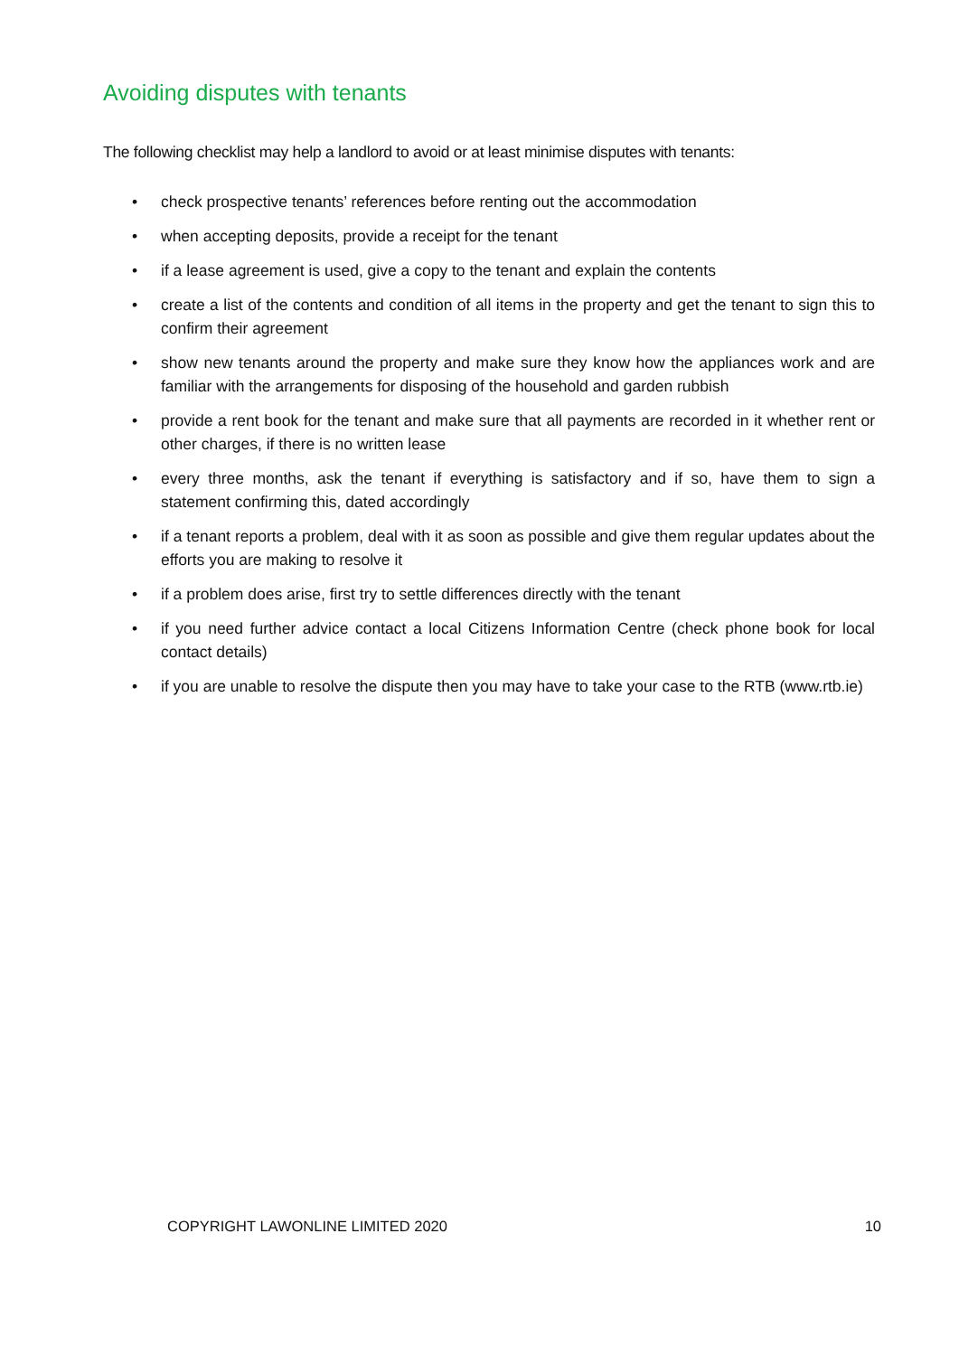Avoiding disputes with tenants
The following checklist may help a landlord to avoid or at least minimise disputes with tenants:
• check prospective tenants’ references before renting out the accommodation
• when accepting deposits, provide a receipt for the tenant
• if a lease agreement is used, give a copy to the tenant and explain the contents
• create a list of the contents and condition of all items in the property and get the tenant to sign this to confirm their agreement
• show new tenants around the property and make sure they know how the appliances work and are familiar with the arrangements for disposing of the household and garden rubbish
• provide a rent book for the tenant and make sure that all payments are recorded in it whether rent or other charges, if there is no written lease
• every three months, ask the tenant if everything is satisfactory and if so, have them to sign a statement confirming this, dated accordingly
• if a tenant reports a problem, deal with it as soon as possible and give them regular updates about the efforts you are making to resolve it
• if a problem does arise, first try to settle differences directly with the tenant
• if you need further advice contact a local Citizens Information Centre (check phone book for local contact details)
• if you are unable to resolve the dispute then you may have to take your case to the RTB (www.rtb.ie)
COPYRIGHT LAWONLINE LIMITED 2020 10